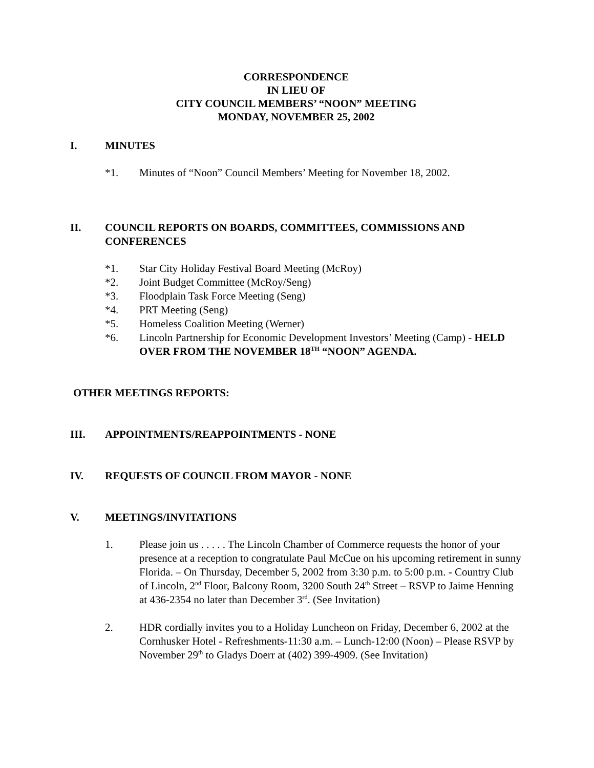CORRESPONDENCE
IN LIEU OF
CITY COUNCIL MEMBERS’ “NOON” MEETING
MONDAY, NOVEMBER 25, 2002
I. MINUTES
*1. Minutes of “Noon” Council Members’ Meeting for November 18, 2002.
II. COUNCIL REPORTS ON BOARDS, COMMITTEES, COMMISSIONS AND CONFERENCES
*1. Star City Holiday Festival Board Meeting (McRoy)
*2. Joint Budget Committee (McRoy/Seng)
*3. Floodplain Task Force Meeting (Seng)
*4. PRT Meeting (Seng)
*5. Homeless Coalition Meeting (Werner)
*6. Lincoln Partnership for Economic Development Investors’ Meeting (Camp) - HELD OVER FROM THE NOVEMBER 18<sup>TH</sup> “NOON” AGENDA.
OTHER MEETINGS REPORTS:
III. APPOINTMENTS/REAPPOINTMENTS - NONE
IV. REQUESTS OF COUNCIL FROM MAYOR - NONE
V. MEETINGS/INVITATIONS
1. Please join us . . . . . The Lincoln Chamber of Commerce requests the honor of your presence at a reception to congratulate Paul McCue on his upcoming retirement in sunny Florida. – On Thursday, December 5, 2002 from 3:30 p.m. to 5:00 p.m. - Country Club of Lincoln, 2<sup>nd</sup> Floor, Balcony Room, 3200 South 24<sup>th</sup> Street – RSVP to Jaime Henning at 436-2354 no later than December 3<sup>rd</sup>. (See Invitation)
2. HDR cordially invites you to a Holiday Luncheon on Friday, December 6, 2002 at the Cornhusker Hotel - Refreshments-11:30 a.m. – Lunch-12:00 (Noon) – Please RSVP by November 29<sup>th</sup> to Gladys Doerr at (402) 399-4909. (See Invitation)